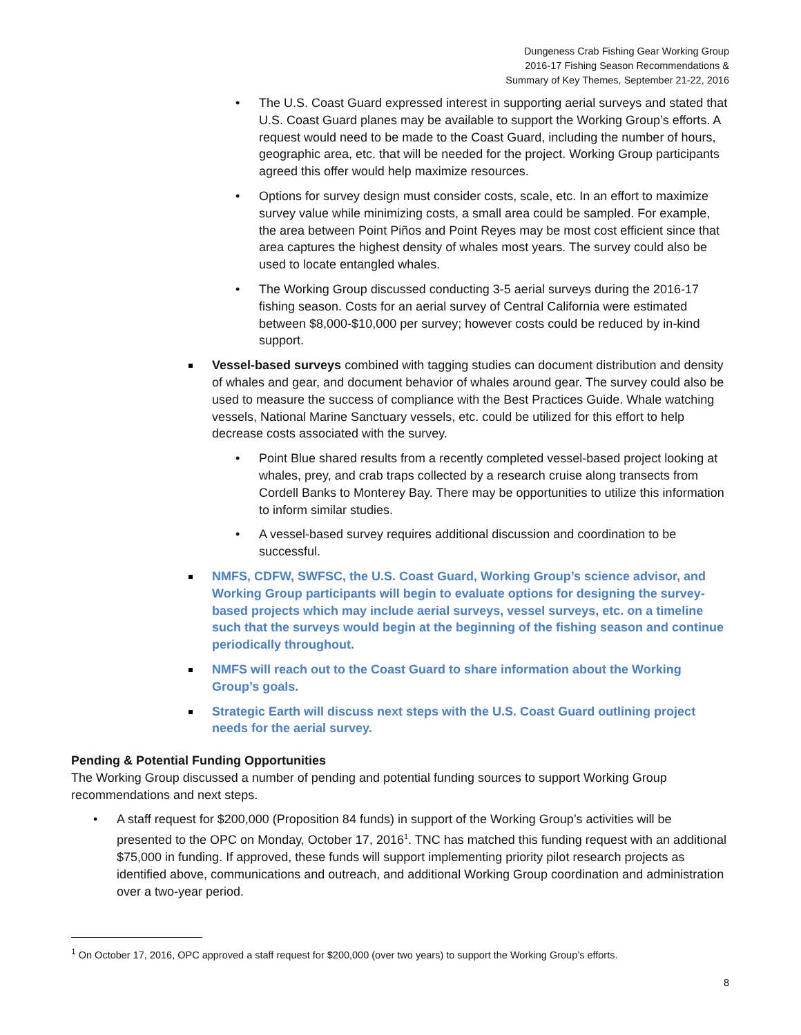Dungeness Crab Fishing Gear Working Group
2016-17 Fishing Season Recommendations &
Summary of Key Themes, September 21-22, 2016
• The U.S. Coast Guard expressed interest in supporting aerial surveys and stated that U.S. Coast Guard planes may be available to support the Working Group’s efforts. A request would need to be made to the Coast Guard, including the number of hours, geographic area, etc. that will be needed for the project. Working Group participants agreed this offer would help maximize resources.
• Options for survey design must consider costs, scale, etc. In an effort to maximize survey value while minimizing costs, a small area could be sampled. For example, the area between Point Piños and Point Reyes may be most cost efficient since that area captures the highest density of whales most years. The survey could also be used to locate entangled whales.
• The Working Group discussed conducting 3-5 aerial surveys during the 2016-17 fishing season. Costs for an aerial survey of Central California were estimated between $8,000-$10,000 per survey; however costs could be reduced by in-kind support.
Vessel-based surveys combined with tagging studies can document distribution and density of whales and gear, and document behavior of whales around gear. The survey could also be used to measure the success of compliance with the Best Practices Guide. Whale watching vessels, National Marine Sanctuary vessels, etc. could be utilized for this effort to help decrease costs associated with the survey.
• Point Blue shared results from a recently completed vessel-based project looking at whales, prey, and crab traps collected by a research cruise along transects from Cordell Banks to Monterey Bay. There may be opportunities to utilize this information to inform similar studies.
• A vessel-based survey requires additional discussion and coordination to be successful.
NMFS, CDFW, SWFSC, the U.S. Coast Guard, Working Group’s science advisor, and Working Group participants will begin to evaluate options for designing the survey-based projects which may include aerial surveys, vessel surveys, etc. on a timeline such that the surveys would begin at the beginning of the fishing season and continue periodically throughout.
NMFS will reach out to the Coast Guard to share information about the Working Group’s goals.
Strategic Earth will discuss next steps with the U.S. Coast Guard outlining project needs for the aerial survey.
Pending & Potential Funding Opportunities
The Working Group discussed a number of pending and potential funding sources to support Working Group recommendations and next steps.
• A staff request for $200,000 (Proposition 84 funds) in support of the Working Group’s activities will be presented to the OPC on Monday, October 17, 2016<sup>1</sup>. TNC has matched this funding request with an additional $75,000 in funding. If approved, these funds will support implementing priority pilot research projects as identified above, communications and outreach, and additional Working Group coordination and administration over a two-year period.
<sup>1</sup> On October 17, 2016, OPC approved a staff request for $200,000 (over two years) to support the Working Group’s efforts.
8